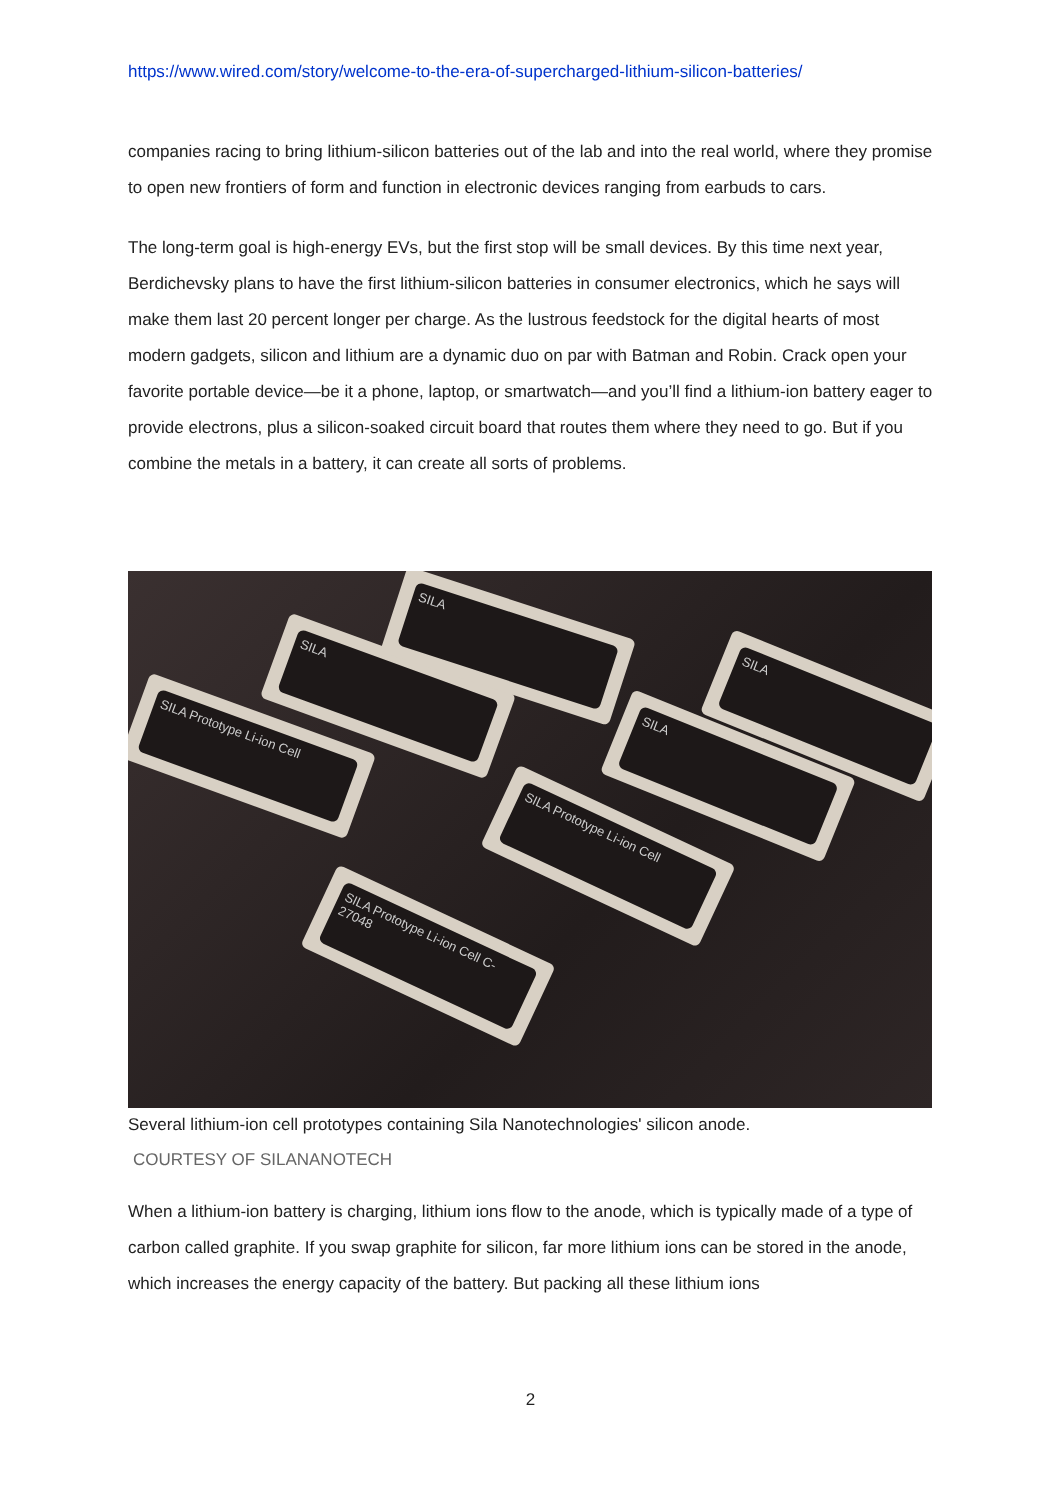https://www.wired.com/story/welcome-to-the-era-of-supercharged-lithium-silicon-batteries/
companies racing to bring lithium-silicon batteries out of the lab and into the real world, where they promise to open new frontiers of form and function in electronic devices ranging from earbuds to cars.
The long-term goal is high-energy EVs, but the first stop will be small devices. By this time next year, Berdichevsky plans to have the first lithium-silicon batteries in consumer electronics, which he says will make them last 20 percent longer per charge. As the lustrous feedstock for the digital hearts of most modern gadgets, silicon and lithium are a dynamic duo on par with Batman and Robin. Crack open your favorite portable device—be it a phone, laptop, or smartwatch—and you’ll find a lithium-ion battery eager to provide electrons, plus a silicon-soaked circuit board that routes them where they need to go. But if you combine the metals in a battery, it can create all sorts of problems.
SILA Prototype Li-ion Cell C-27048
SILA Prototype Li-ion Cell
SILA Prototype Li-ion Cell
SILA
SILA
SILA
SILA
Several lithium-ion cell prototypes containing Sila Nanotechnologies' silicon anode.
COURTESY OF SILANANOTECH
When a lithium-ion battery is charging, lithium ions flow to the anode, which is typically made of a type of carbon called graphite. If you swap graphite for silicon, far more lithium ions can be stored in the anode, which increases the energy capacity of the battery. But packing all these lithium ions
2